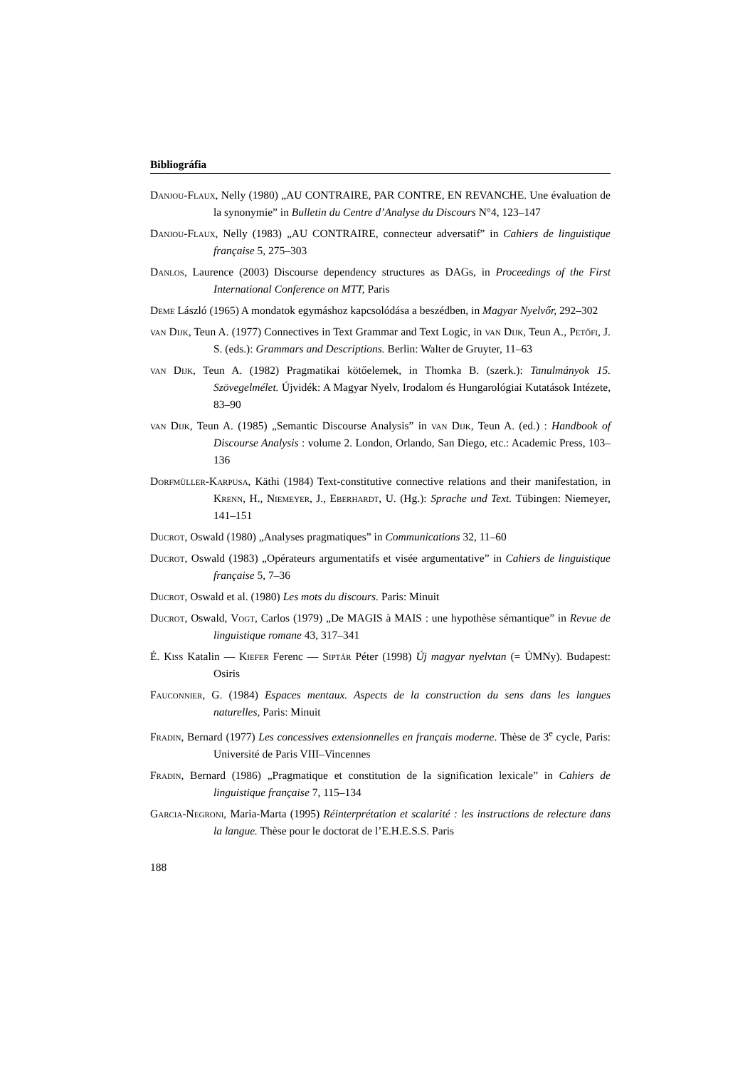Bibliográfia
Danjou-Flaux, Nelly (1980) „AU CONTRAIRE, PAR CONTRE, EN REVANCHE. Une évaluation de la synonymie” in Bulletin du Centre d’Analyse du Discours N°4, 123–147
Danjou-Flaux, Nelly (1983) „AU CONTRAIRE, connecteur adversatif” in Cahiers de linguistique française 5, 275–303
Danlos, Laurence (2003) Discourse dependency structures as DAGs, in Proceedings of the First International Conference on MTT, Paris
Deme László (1965) A mondatok egymáshoz kapcsolódása a beszédben, in Magyar Nyelvőr, 292–302
van Dijk, Teun A. (1977) Connectives in Text Grammar and Text Logic, in van Dijk, Teun A., Petőfi, J. S. (eds.): Grammars and Descriptions. Berlin: Walter de Gruyter, 11–63
van Dijk, Teun A. (1982) Pragmatikai kötőelemek, in Thomka B. (szerk.): Tanulmányok 15. Szövegelmélet. Újvidék: A Magyar Nyelv, Irodalom és Hungarológiai Kutatások Intézete, 83–90
van Dijk, Teun A. (1985) „Semantic Discourse Analysis” in van Dijk, Teun A. (ed.) : Handbook of Discourse Analysis : volume 2. London, Orlando, San Diego, etc.: Academic Press, 103–136
Dorfmüller-Karpusa, Käthi (1984) Text-constitutive connective relations and their manifestation, in Krenn, H., Niemeyer, J., Eberhardt, U. (Hg.): Sprache und Text. Tübingen: Niemeyer, 141–151
Ducrot, Oswald (1980) „Analyses pragmatiques” in Communications 32, 11–60
Ducrot, Oswald (1983) „Opérateurs argumentatifs et visée argumentative” in Cahiers de linguistique française 5, 7–36
Ducrot, Oswald et al. (1980) Les mots du discours. Paris: Minuit
Ducrot, Oswald, Vogt, Carlos (1979) „De MAGIS à MAIS : une hypothèse sémantique” in Revue de linguistique romane 43, 317–341
É. Kiss Katalin — Kiefer Ferenc — Siptár Péter (1998) Új magyar nyelvtan (= ÚMNy). Budapest: Osiris
Fauconnier, G. (1984) Espaces mentaux. Aspects de la construction du sens dans les langues naturelles, Paris: Minuit
Fradin, Bernard (1977) Les concessives extensionnelles en français moderne. Thèse de 3<sup>e</sup> cycle, Paris: Université de Paris VIII–Vincennes
Fradin, Bernard (1986) „Pragmatique et constitution de la signification lexicale” in Cahiers de linguistique française 7, 115–134
Garcia-Negroni, Maria-Marta (1995) Réinterprétation et scalarité : les instructions de relecture dans la langue. Thèse pour le doctorat de l’E.H.E.S.S. Paris
188